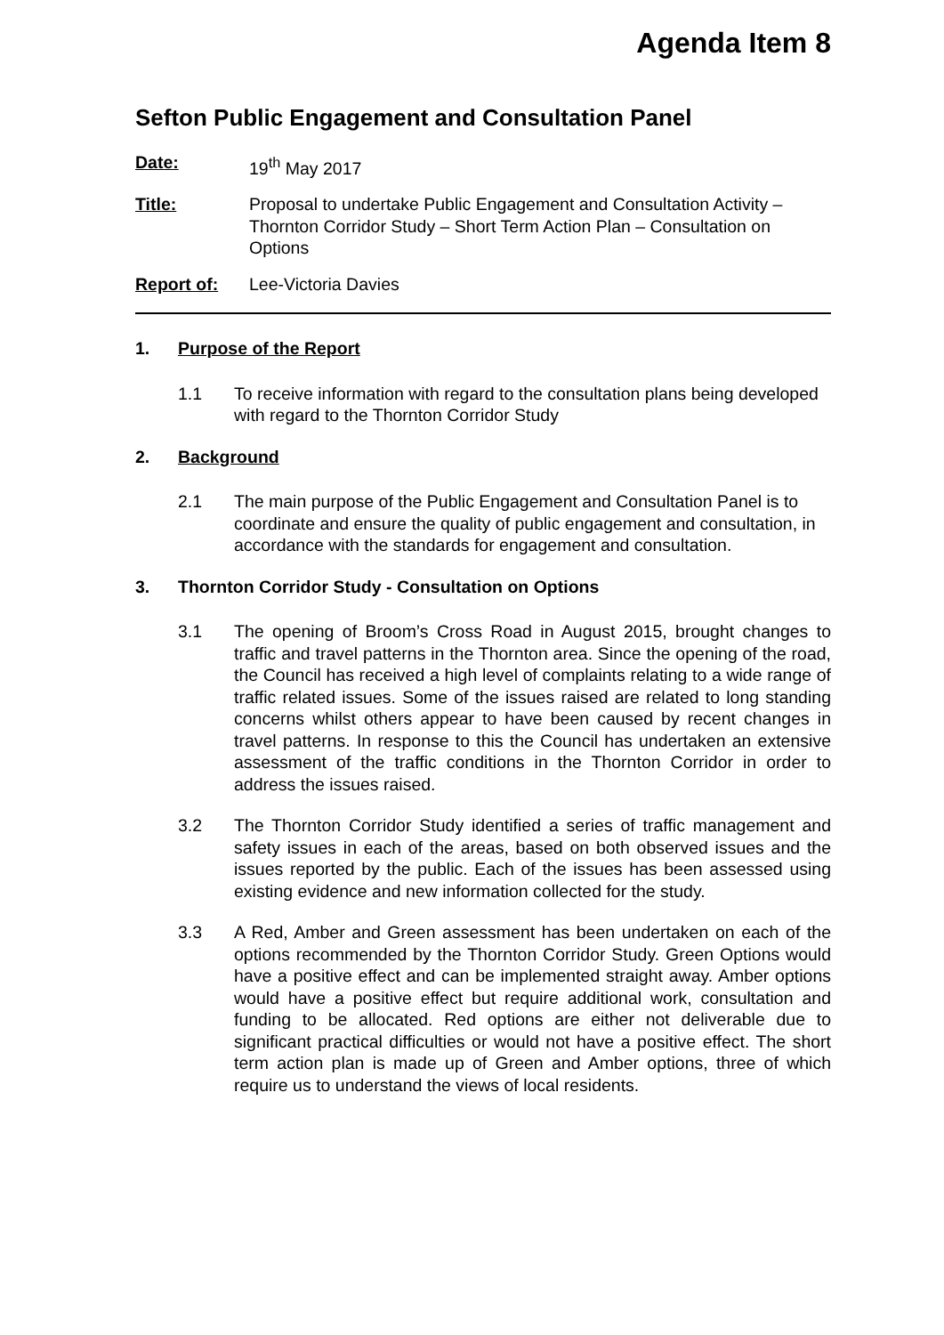Agenda Item 8
Sefton Public Engagement and Consultation Panel
Date: 19<sup>th</sup> May 2017
Title: Proposal to undertake Public Engagement and Consultation Activity – Thornton Corridor Study – Short Term Action Plan – Consultation on Options
Report of: Lee-Victoria Davies
1. Purpose of the Report
1.1 To receive information with regard to the consultation plans being developed with regard to the Thornton Corridor Study
2. Background
2.1 The main purpose of the Public Engagement and Consultation Panel is to coordinate and ensure the quality of public engagement and consultation, in accordance with the standards for engagement and consultation.
3. Thornton Corridor Study - Consultation on Options
3.1 The opening of Broom’s Cross Road in August 2015, brought changes to traffic and travel patterns in the Thornton area. Since the opening of the road, the Council has received a high level of complaints relating to a wide range of traffic related issues. Some of the issues raised are related to long standing concerns whilst others appear to have been caused by recent changes in travel patterns. In response to this the Council has undertaken an extensive assessment of the traffic conditions in the Thornton Corridor in order to address the issues raised.
3.2 The Thornton Corridor Study identified a series of traffic management and safety issues in each of the areas, based on both observed issues and the issues reported by the public. Each of the issues has been assessed using existing evidence and new information collected for the study.
3.3 A Red, Amber and Green assessment has been undertaken on each of the options recommended by the Thornton Corridor Study. Green Options would have a positive effect and can be implemented straight away. Amber options would have a positive effect but require additional work, consultation and funding to be allocated. Red options are either not deliverable due to significant practical difficulties or would not have a positive effect. The short term action plan is made up of Green and Amber options, three of which require us to understand the views of local residents.